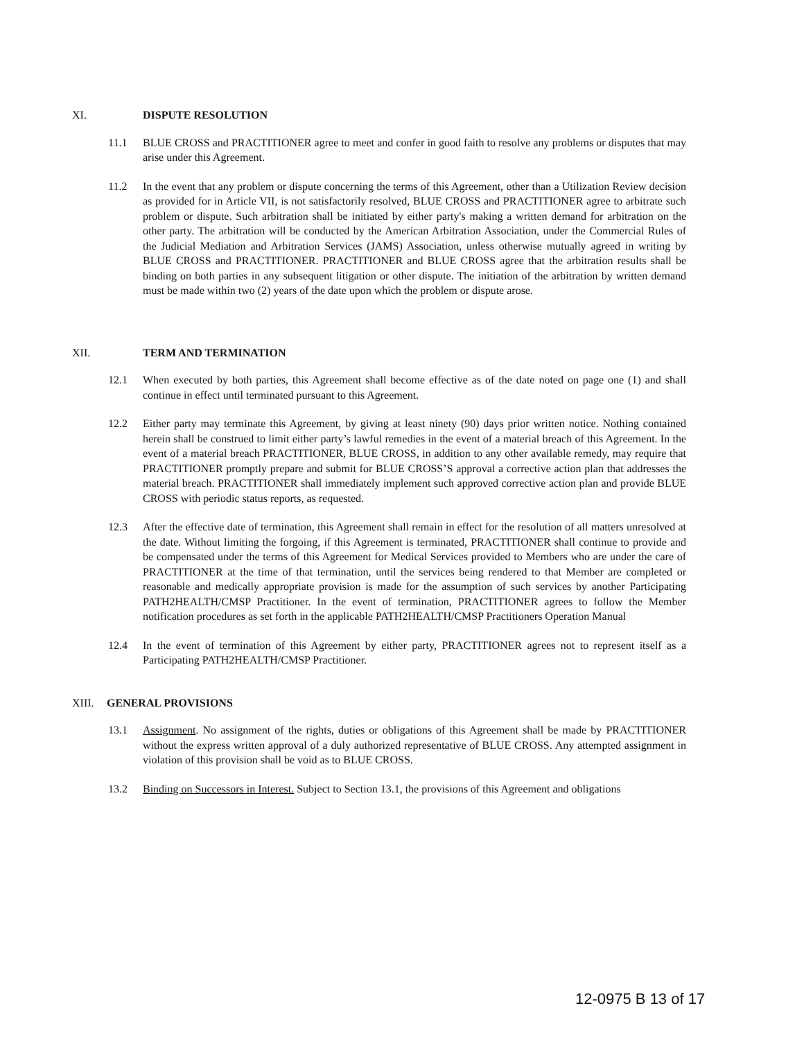XI. DISPUTE RESOLUTION
11.1 BLUE CROSS and PRACTITIONER agree to meet and confer in good faith to resolve any problems or disputes that may arise under this Agreement.
11.2 In the event that any problem or dispute concerning the terms of this Agreement, other than a Utilization Review decision as provided for in Article VII, is not satisfactorily resolved, BLUE CROSS and PRACTITIONER agree to arbitrate such problem or dispute. Such arbitration shall be initiated by either party's making a written demand for arbitration on the other party. The arbitration will be conducted by the American Arbitration Association, under the Commercial Rules of the Judicial Mediation and Arbitration Services (JAMS) Association, unless otherwise mutually agreed in writing by BLUE CROSS and PRACTITIONER. PRACTITIONER and BLUE CROSS agree that the arbitration results shall be binding on both parties in any subsequent litigation or other dispute. The initiation of the arbitration by written demand must be made within two (2) years of the date upon which the problem or dispute arose.
XII. TERM AND TERMINATION
12.1 When executed by both parties, this Agreement shall become effective as of the date noted on page one (1) and shall continue in effect until terminated pursuant to this Agreement.
12.2 Either party may terminate this Agreement, by giving at least ninety (90) days prior written notice. Nothing contained herein shall be construed to limit either party’s lawful remedies in the event of a material breach of this Agreement. In the event of a material breach PRACTITIONER, BLUE CROSS, in addition to any other available remedy, may require that PRACTITIONER promptly prepare and submit for BLUE CROSS’S approval a corrective action plan that addresses the material breach. PRACTITIONER shall immediately implement such approved corrective action plan and provide BLUE CROSS with periodic status reports, as requested.
12.3 After the effective date of termination, this Agreement shall remain in effect for the resolution of all matters unresolved at the date. Without limiting the forgoing, if this Agreement is terminated, PRACTITIONER shall continue to provide and be compensated under the terms of this Agreement for Medical Services provided to Members who are under the care of PRACTITIONER at the time of that termination, until the services being rendered to that Member are completed or reasonable and medically appropriate provision is made for the assumption of such services by another Participating PATH2HEALTH/CMSP Practitioner. In the event of termination, PRACTITIONER agrees to follow the Member notification procedures as set forth in the applicable PATH2HEALTH/CMSP Practitioners Operation Manual
12.4 In the event of termination of this Agreement by either party, PRACTITIONER agrees not to represent itself as a Participating PATH2HEALTH/CMSP Practitioner.
XIII. GENERAL PROVISIONS
13.1 Assignment. No assignment of the rights, duties or obligations of this Agreement shall be made by PRACTITIONER without the express written approval of a duly authorized representative of BLUE CROSS. Any attempted assignment in violation of this provision shall be void as to BLUE CROSS.
13.2 Binding on Successors in Interest. Subject to Section 13.1, the provisions of this Agreement and obligations
12-0975 B 13 of 17